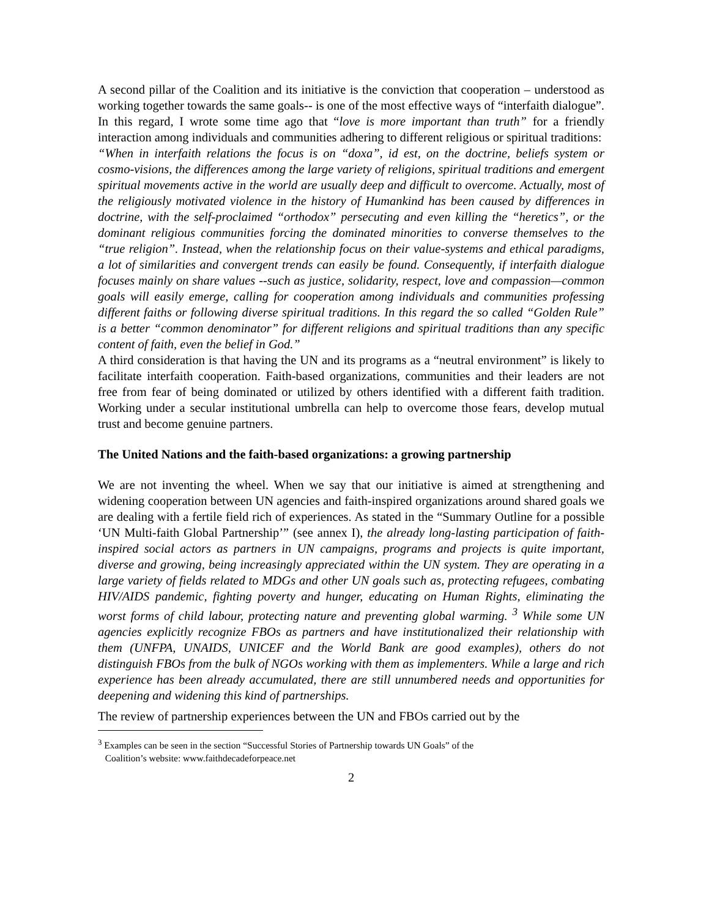A second pillar of the Coalition and its initiative is the conviction that cooperation – understood as working together towards the same goals-- is one of the most effective ways of “interfaith dialogue”. In this regard, I wrote some time ago that “love is more important than truth” for a friendly interaction among individuals and communities adhering to different religious or spiritual traditions:
“When in interfaith relations the focus is on “doxa”, id est, on the doctrine, beliefs system or cosmo-visions, the differences among the large variety of religions, spiritual traditions and emergent spiritual movements active in the world are usually deep and difficult to overcome. Actually, most of the religiously motivated violence in the history of Humankind has been caused by differences in doctrine, with the self-proclaimed “orthodox” persecuting and even killing the “heretics”, or the dominant religious communities forcing the dominated minorities to converse themselves to the “true religion”. Instead, when the relationship focus on their value-systems and ethical paradigms, a lot of similarities and convergent trends can easily be found. Consequently, if interfaith dialogue focuses mainly on share values --such as justice, solidarity, respect, love and compassion—common goals will easily emerge, calling for cooperation among individuals and communities professing different faiths or following diverse spiritual traditions. In this regard the so called “Golden Rule” is a better “common denominator” for different religions and spiritual traditions than any specific content of faith, even the belief in God.”
A third consideration is that having the UN and its programs as a “neutral environment” is likely to facilitate interfaith cooperation. Faith-based organizations, communities and their leaders are not free from fear of being dominated or utilized by others identified with a different faith tradition. Working under a secular institutional umbrella can help to overcome those fears, develop mutual trust and become genuine partners.
The United Nations and the faith-based organizations: a growing partnership
We are not inventing the wheel. When we say that our initiative is aimed at strengthening and widening cooperation between UN agencies and faith-inspired organizations around shared goals we are dealing with a fertile field rich of experiences. As stated in the “Summary Outline for a possible ‘UN Multi-faith Global Partnership’” (see annex I), the already long-lasting participation of faith-inspired social actors as partners in UN campaigns, programs and projects is quite important, diverse and growing, being increasingly appreciated within the UN system. They are operating in a large variety of fields related to MDGs and other UN goals such as, protecting refugees, combating HIV/AIDS pandemic, fighting poverty and hunger, educating on Human Rights, eliminating the worst forms of child labour, protecting nature and preventing global warming. <sup>3</sup> While some UN agencies explicitly recognize FBOs as partners and have institutionalized their relationship with them (UNFPA, UNAIDS, UNICEF and the World Bank are good examples), others do not distinguish FBOs from the bulk of NGOs working with them as implementers. While a large and rich experience has been already accumulated, there are still unnumbered needs and opportunities for deepening and widening this kind of partnerships.
The review of partnership experiences between the UN and FBOs carried out by the
<sup>3</sup> Examples can be seen in the section “Successful Stories of Partnership towards UN Goals” of the
Coalition’s website: www.faithdecadeforpeace.net
2